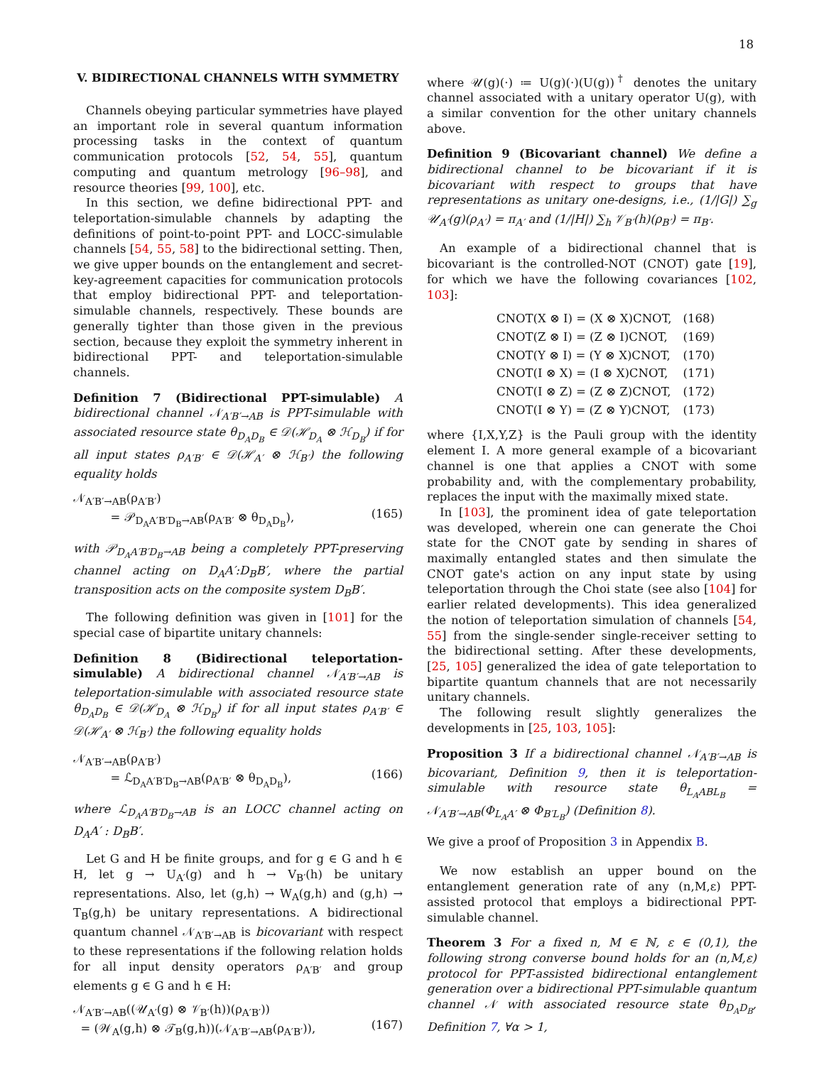18
V. BIDIRECTIONAL CHANNELS WITH SYMMETRY
Channels obeying particular symmetries have played an important role in several quantum information processing tasks in the context of quantum communication protocols [52, 54, 55], quantum computing and quantum metrology [96–98], and resource theories [99, 100], etc.
In this section, we define bidirectional PPT- and teleportation-simulable channels by adapting the definitions of point-to-point PPT- and LOCC-simulable channels [54, 55, 58] to the bidirectional setting. Then, we give upper bounds on the entanglement and secret-key-agreement capacities for communication protocols that employ bidirectional PPT- and teleportation-simulable channels, respectively. These bounds are generally tighter than those given in the previous section, because they exploit the symmetry inherent in bidirectional PPT- and teleportation-simulable channels.
Definition 7 (Bidirectional PPT-simulable) A bidirectional channel 𝒩<sub>A′B′→AB</sub> is PPT-simulable with associated resource state θ<sub>D<sub>A</sub>D<sub>B</sub></sub> ∈ 𝒟(ℋ<sub>D<sub>A</sub></sub> ⊗ ℋ<sub>D<sub>B</sub></sub>) if for all input states ρ<sub>A′B′</sub> ∈ 𝒟(ℋ<sub>A′</sub> ⊗ ℋ<sub>B′</sub>) the following equality holds
𝒩<sub>A′B′→AB</sub>(ρ<sub>A′B′</sub>)
= 𝒫<sub>D<sub>A</sub>A′B′D<sub>B</sub>→AB</sub>(ρ<sub>A′B′</sub> ⊗ θ<sub>D<sub>A</sub>D<sub>B</sub></sub>),
(165)
with 𝒫<sub>D<sub>A</sub>A′B′D<sub>B</sub>→AB</sub> being a completely PPT-preserving channel acting on D<sub>A</sub>A′:D<sub>B</sub>B′, where the partial transposition acts on the composite system D<sub>B</sub>B′.
The following definition was given in [101] for the special case of bipartite unitary channels:
Definition 8 (Bidirectional teleportation-simulable) A bidirectional channel 𝒩<sub>A′B′→AB</sub> is teleportation-simulable with associated resource state θ<sub>D<sub>A</sub>D<sub>B</sub></sub> ∈ 𝒟(ℋ<sub>D<sub>A</sub></sub> ⊗ ℋ<sub>D<sub>B</sub></sub>) if for all input states ρ<sub>A′B′</sub> ∈ 𝒟(ℋ<sub>A′</sub> ⊗ ℋ<sub>B′</sub>) the following equality holds
𝒩<sub>A′B′→AB</sub>(ρ<sub>A′B′</sub>)
= ℒ<sub>D<sub>A</sub>A′B′D<sub>B</sub>→AB</sub>(ρ<sub>A′B′</sub> ⊗ θ<sub>D<sub>A</sub>D<sub>B</sub></sub>),
(166)
where ℒ<sub>D<sub>A</sub>A′B′D<sub>B</sub>→AB</sub> is an LOCC channel acting on D<sub>A</sub>A′ : D<sub>B</sub>B′.
Let G and H be finite groups, and for g ∈ G and h ∈ H, let g → U<sub>A′</sub>(g) and h → V<sub>B′</sub>(h) be unitary representations. Also, let (g,h) → W<sub>A</sub>(g,h) and (g,h) → T<sub>B</sub>(g,h) be unitary representations. A bidirectional quantum channel 𝒩<sub>A′B′→AB</sub> is bicovariant with respect to these representations if the following relation holds for all input density operators ρ<sub>A′B′</sub> and group elements g ∈ G and h ∈ H:
𝒩<sub>A′B′→AB</sub>((𝒰<sub>A′</sub>(g) ⊗ 𝒱<sub>B′</sub>(h))(ρ<sub>A′B′</sub>))
= (𝒲<sub>A</sub>(g,h) ⊗ 𝒯<sub>B</sub>(g,h))(𝒩<sub>A′B′→AB</sub>(ρ<sub>A′B′</sub>)),
(167)
where 𝒰(g)(·) ≔ U(g)(·)(U(g))<sup>†</sup> denotes the unitary channel associated with a unitary operator U(g), with a similar convention for the other unitary channels above.
Definition 9 (Bicovariant channel) We define a bidirectional channel to be bicovariant if it is bicovariant with respect to groups that have representations as unitary one-designs, i.e., (1/|G|) ∑<sub>g</sub> 𝒰<sub>A′</sub>(g)(ρ<sub>A′</sub>) = π<sub>A′</sub> and (1/|H|) ∑<sub>h</sub> 𝒱<sub>B′</sub>(h)(ρ<sub>B′</sub>) = π<sub>B′</sub>.
An example of a bidirectional channel that is bicovariant is the controlled-NOT (CNOT) gate [19], for which we have the following covariances [102, 103]:
| CNOT(X ⊗ I) = (X ⊗ X)CNOT, | (168) |
| CNOT(Z ⊗ I) = (Z ⊗ I)CNOT, | (169) |
| CNOT(Y ⊗ I) = (Y ⊗ X)CNOT, | (170) |
| CNOT(I ⊗ X) = (I ⊗ X)CNOT, | (171) |
| CNOT(I ⊗ Z) = (Z ⊗ Z)CNOT, | (172) |
| CNOT(I ⊗ Y) = (Z ⊗ Y)CNOT, | (173) |
where {I,X,Y,Z} is the Pauli group with the identity element I. A more general example of a bicovariant channel is one that applies a CNOT with some probability and, with the complementary probability, replaces the input with the maximally mixed state.
In [103], the prominent idea of gate teleportation was developed, wherein one can generate the Choi state for the CNOT gate by sending in shares of maximally entangled states and then simulate the CNOT gate's action on any input state by using teleportation through the Choi state (see also [104] for earlier related developments). This idea generalized the notion of teleportation simulation of channels [54, 55] from the single-sender single-receiver setting to the bidirectional setting. After these developments, [25, 105] generalized the idea of gate teleportation to bipartite quantum channels that are not necessarily unitary channels.
The following result slightly generalizes the developments in [25, 103, 105]:
Proposition 3 If a bidirectional channel 𝒩<sub>A′B′→AB</sub> is bicovariant, Definition 9, then it is teleportation-simulable with resource state θ<sub>L<sub>A</sub>ABL<sub>B</sub></sub> = 𝒩<sub>A′B′→AB</sub>(Φ<sub>L<sub>A</sub>A′</sub> ⊗ Φ<sub>B′L<sub>B</sub></sub>) (Definition 8).
We give a proof of Proposition 3 in Appendix B.
We now establish an upper bound on the entanglement generation rate of any (n,M,ε) PPT-assisted protocol that employs a bidirectional PPT-simulable channel.
Theorem 3 For a fixed n, M ∈ ℕ, ε ∈ (0,1), the following strong converse bound holds for an (n,M,ε) protocol for PPT-assisted bidirectional entanglement generation over a bidirectional PPT-simulable quantum channel 𝒩 with associated resource state θ<sub>D<sub>A</sub>D<sub>B</sub></sub>, Definition 7, ∀α > 1,